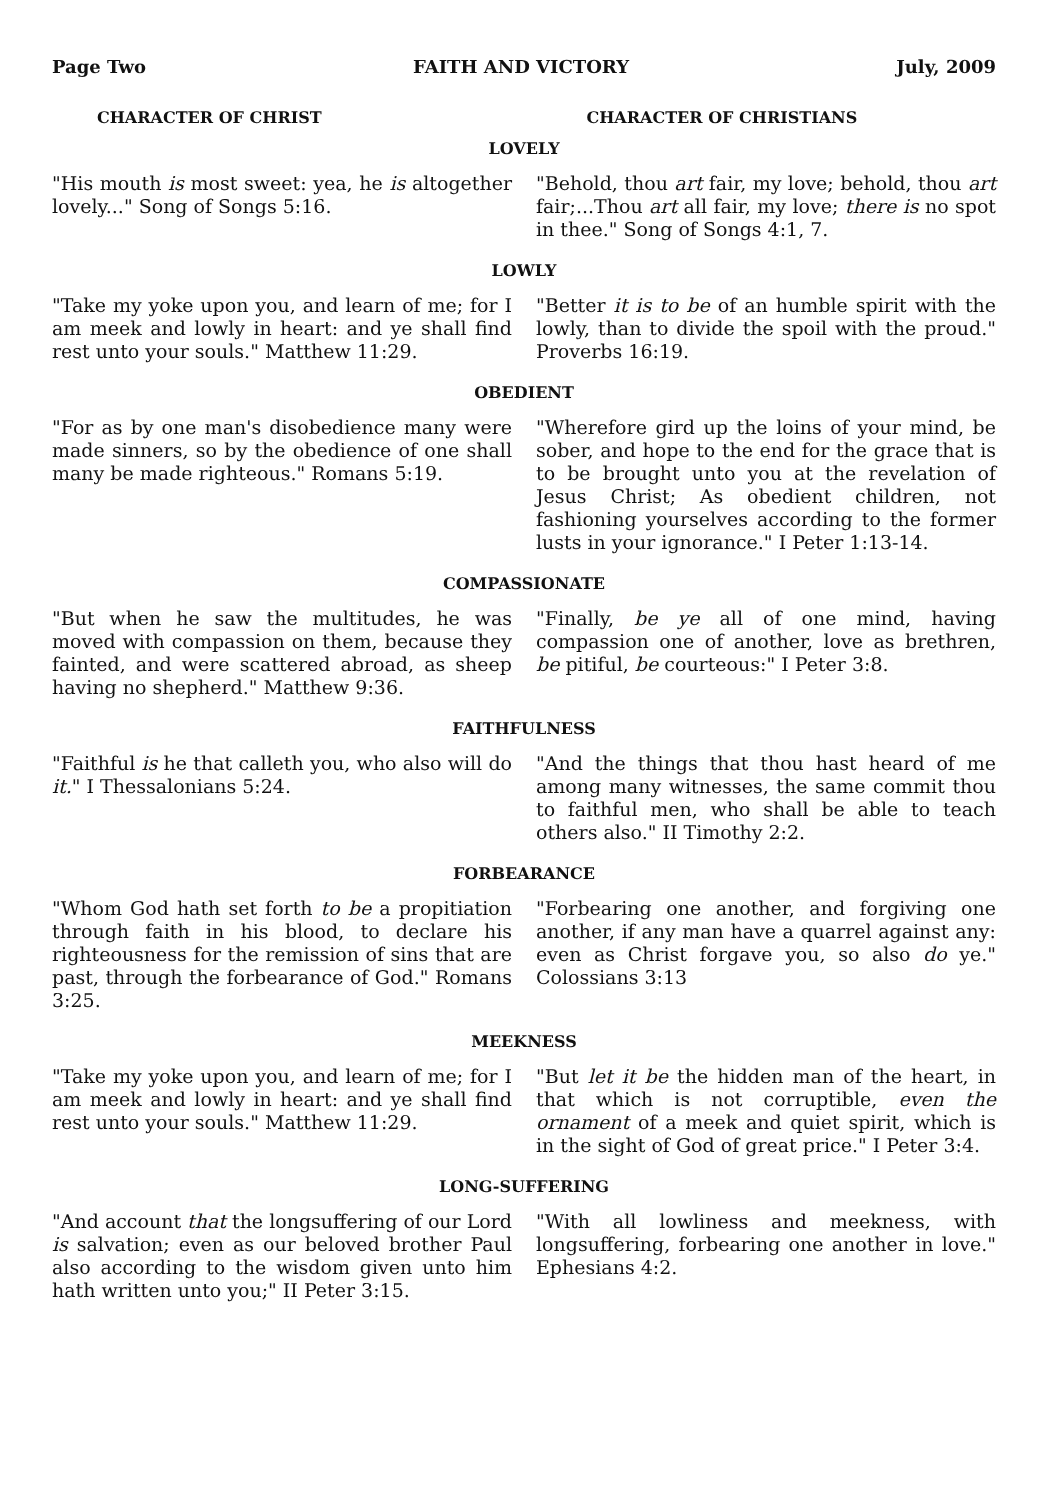Page Two FAITH AND VICTORY July, 2009
CHARACTER OF CHRIST CHARACTER OF CHRISTIANS
LOVELY
"His mouth is most sweet: yea, he is altogether lovely..." Song of Songs 5:16.
"Behold, thou art fair, my love; behold, thou art fair;...Thou art all fair, my love; there is no spot in thee." Song of Songs 4:1, 7.
LOWLY
"Take my yoke upon you, and learn of me; for I am meek and lowly in heart: and ye shall find rest unto your souls." Matthew 11:29.
"Better it is to be of an humble spirit with the lowly, than to divide the spoil with the proud." Proverbs 16:19.
OBEDIENT
"For as by one man's disobedience many were made sinners, so by the obedience of one shall many be made righteous." Romans 5:19.
"Wherefore gird up the loins of your mind, be sober, and hope to the end for the grace that is to be brought unto you at the revelation of Jesus Christ; As obedient children, not fashioning yourselves according to the former lusts in your ignorance." I Peter 1:13-14.
COMPASSIONATE
"But when he saw the multitudes, he was moved with compassion on them, because they fainted, and were scattered abroad, as sheep having no shepherd." Matthew 9:36.
"Finally, be ye all of one mind, having compassion one of another, love as brethren, be pitiful, be courteous:" I Peter 3:8.
FAITHFULNESS
"Faithful is he that calleth you, who also will do it." I Thessalonians 5:24.
"And the things that thou hast heard of me among many witnesses, the same commit thou to faithful men, who shall be able to teach others also." II Timothy 2:2.
FORBEARANCE
"Whom God hath set forth to be a propitiation through faith in his blood, to declare his righteousness for the remission of sins that are past, through the forbearance of God." Romans 3:25.
"Forbearing one another, and forgiving one another, if any man have a quarrel against any: even as Christ forgave you, so also do ye." Colossians 3:13
MEEKNESS
"Take my yoke upon you, and learn of me; for I am meek and lowly in heart: and ye shall find rest unto your souls." Matthew 11:29.
"But let it be the hidden man of the heart, in that which is not corruptible, even the ornament of a meek and quiet spirit, which is in the sight of God of great price." I Peter 3:4.
LONG-SUFFERING
"And account that the longsuffering of our Lord is salvation; even as our beloved brother Paul also according to the wisdom given unto him hath written unto you;" II Peter 3:15.
"With all lowliness and meekness, with longsuffering, forbearing one another in love." Ephesians 4:2.